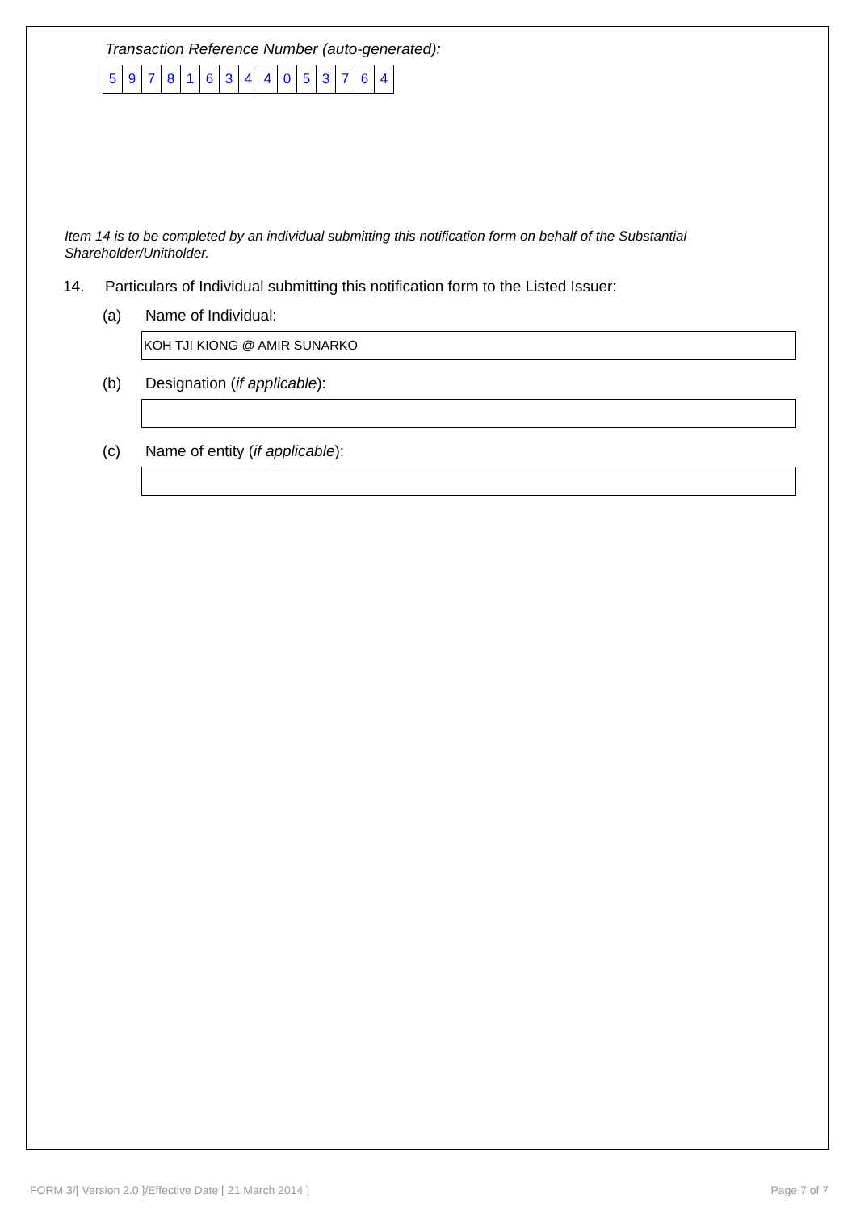Transaction Reference Number (auto-generated):
| 5 | 9 | 7 | 8 | 1 | 6 | 3 | 4 | 4 | 0 | 5 | 3 | 7 | 6 | 4 |
Item 14 is to be completed by an individual submitting this notification form on behalf of the Substantial Shareholder/Unitholder.
14. Particulars of Individual submitting this notification form to the Listed Issuer:
(a) Name of Individual:
KOH TJI KIONG @ AMIR SUNARKO
(b) Designation (if applicable):
(c) Name of entity (if applicable):
FORM 3/[ Version 2.0 ]/Effective Date [ 21 March 2014 ] Page 7 of 7